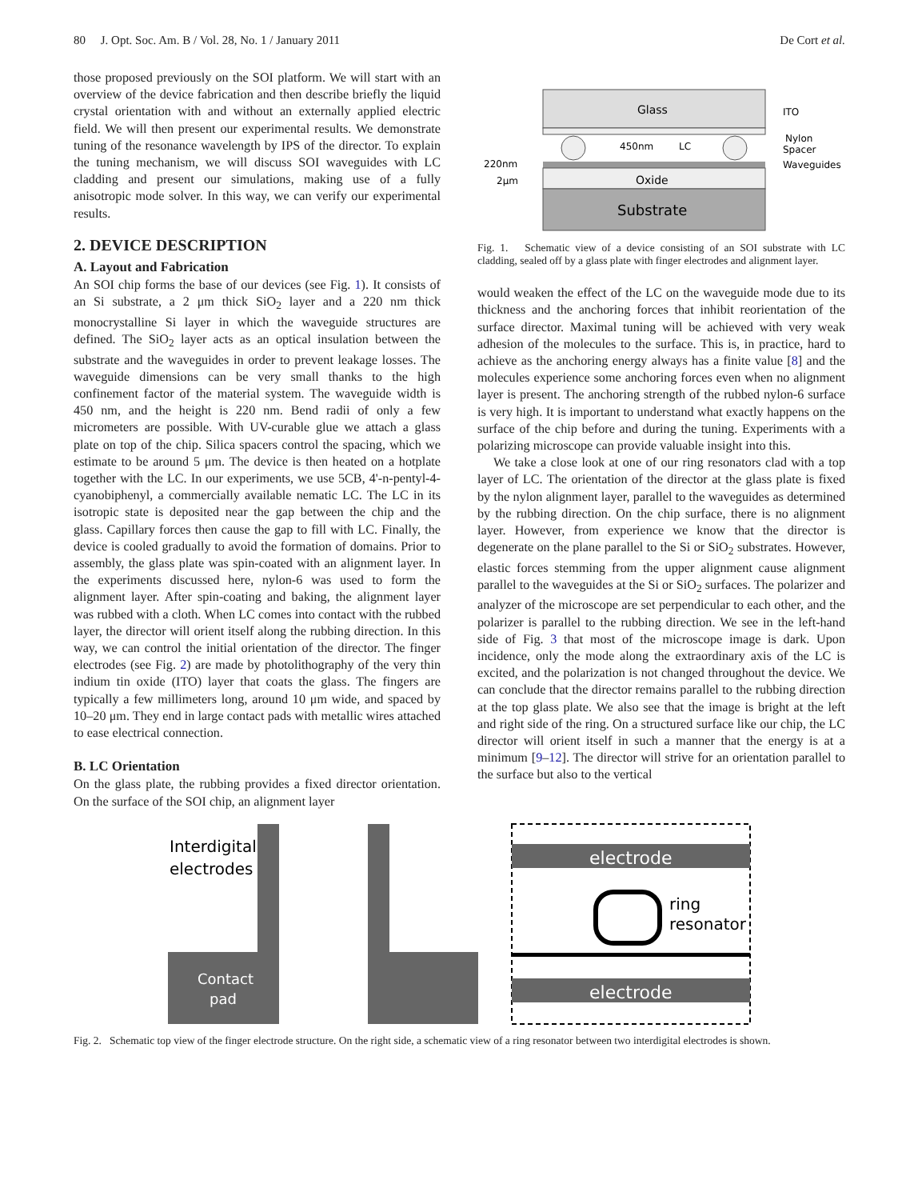80 J. Opt. Soc. Am. B / Vol. 28, No. 1 / January 2011 De Cort et al.
those proposed previously on the SOI platform. We will start with an overview of the device fabrication and then describe briefly the liquid crystal orientation with and without an externally applied electric field. We will then present our experimental results. We demonstrate tuning of the resonance wavelength by IPS of the director. To explain the tuning mechanism, we will discuss SOI waveguides with LC cladding and present our simulations, making use of a fully anisotropic mode solver. In this way, we can verify our experimental results.
2. DEVICE DESCRIPTION
A. Layout and Fabrication
An SOI chip forms the base of our devices (see Fig. 1). It consists of an Si substrate, a 2 μm thick SiO<sub>2</sub> layer and a 220 nm thick monocrystalline Si layer in which the waveguide structures are defined. The SiO<sub>2</sub> layer acts as an optical insulation between the substrate and the waveguides in order to prevent leakage losses. The waveguide dimensions can be very small thanks to the high confinement factor of the material system. The waveguide width is 450 nm, and the height is 220 nm. Bend radii of only a few micrometers are possible. With UV-curable glue we attach a glass plate on top of the chip. Silica spacers control the spacing, which we estimate to be around 5 μm. The device is then heated on a hotplate together with the LC. In our experiments, we use 5CB, 4'-n-pentyl-4- cyanobiphenyl, a commercially available nematic LC. The LC in its isotropic state is deposited near the gap between the chip and the glass. Capillary forces then cause the gap to fill with LC. Finally, the device is cooled gradually to avoid the formation of domains. Prior to assembly, the glass plate was spin-coated with an alignment layer. In the experiments discussed here, nylon-6 was used to form the alignment layer. After spin-coating and baking, the alignment layer was rubbed with a cloth. When LC comes into contact with the rubbed layer, the director will orient itself along the rubbing direction. In this way, we can control the initial orientation of the director. The finger electrodes (see Fig. 2) are made by photolithography of the very thin indium tin oxide (ITO) layer that coats the glass. The fingers are typically a few millimeters long, around 10 μm wide, and spaced by 10–20 μm. They end in large contact pads with metallic wires attached to ease electrical connection.
B. LC Orientation
On the glass plate, the rubbing provides a fixed director orientation. On the surface of the SOI chip, an alignment layer
Glass
450nm
LC
Oxide
Substrate
ITO
Nylon
Spacer
Waveguides
220nm
2μm
Fig. 1. Schematic view of a device consisting of an SOI substrate with LC cladding, sealed off by a glass plate with finger electrodes and alignment layer.
would weaken the effect of the LC on the waveguide mode due to its thickness and the anchoring forces that inhibit reorientation of the surface director. Maximal tuning will be achieved with very weak adhesion of the molecules to the surface. This is, in practice, hard to achieve as the anchoring energy always has a finite value [8] and the molecules experience some anchoring forces even when no alignment layer is present. The anchoring strength of the rubbed nylon-6 surface is very high. It is important to understand what exactly happens on the surface of the chip before and during the tuning. Experiments with a polarizing microscope can provide valuable insight into this.
We take a close look at one of our ring resonators clad with a top layer of LC. The orientation of the director at the glass plate is fixed by the nylon alignment layer, parallel to the waveguides as determined by the rubbing direction. On the chip surface, there is no alignment layer. However, from experience we know that the director is degenerate on the plane parallel to the Si or SiO<sub>2</sub> substrates. However, elastic forces stemming from the upper alignment cause alignment parallel to the waveguides at the Si or SiO<sub>2</sub> surfaces. The polarizer and analyzer of the microscope are set perpendicular to each other, and the polarizer is parallel to the rubbing direction. We see in the left-hand side of Fig. 3 that most of the microscope image is dark. Upon incidence, only the mode along the extraordinary axis of the LC is excited, and the polarization is not changed throughout the device. We can conclude that the director remains parallel to the rubbing direction at the top glass plate. We also see that the image is bright at the left and right side of the ring. On a structured surface like our chip, the LC director will orient itself in such a manner that the energy is at a minimum [9–12]. The director will strive for an orientation parallel to the surface but also to the vertical
Interdigital
electrodes
Contact
pad
electrode
ring
resonator
electrode
Fig. 2. Schematic top view of the finger electrode structure. On the right side, a schematic view of a ring resonator between two interdigital electrodes is shown.